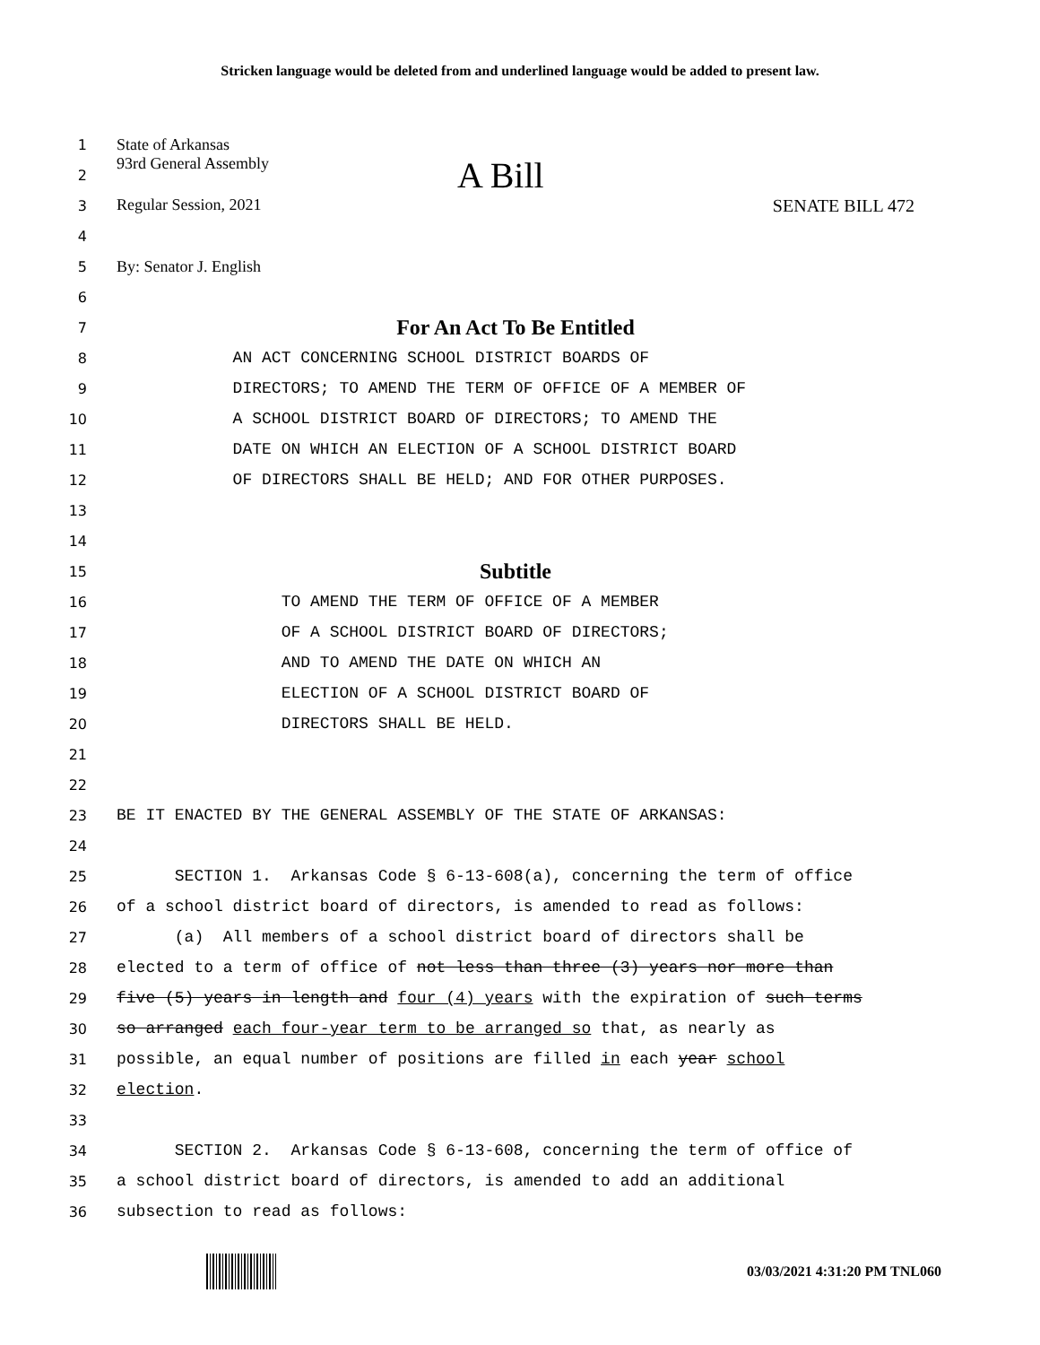Stricken language would be deleted from and underlined language would be added to present law.
1
State of Arkansas
2
93rd General Assembly A Bill
3
Regular Session, 2021 SENATE BILL 472
4
5
By: Senator J. English
6
7
For An Act To Be Entitled
8
AN ACT CONCERNING SCHOOL DISTRICT BOARDS OF
9
DIRECTORS; TO AMEND THE TERM OF OFFICE OF A MEMBER OF
10
A SCHOOL DISTRICT BOARD OF DIRECTORS; TO AMEND THE
11
DATE ON WHICH AN ELECTION OF A SCHOOL DISTRICT BOARD
12
OF DIRECTORS SHALL BE HELD; AND FOR OTHER PURPOSES.
13
14
15
Subtitle
16
TO AMEND THE TERM OF OFFICE OF A MEMBER
17
OF A SCHOOL DISTRICT BOARD OF DIRECTORS;
18
AND TO AMEND THE DATE ON WHICH AN
19
ELECTION OF A SCHOOL DISTRICT BOARD OF
20
DIRECTORS SHALL BE HELD.
21
22
23
BE IT ENACTED BY THE GENERAL ASSEMBLY OF THE STATE OF ARKANSAS:
24
25
SECTION 1. Arkansas Code § 6-13-608(a), concerning the term of office
26
of a school district board of directors, is amended to read as follows:
27
(a) All members of a school district board of directors shall be
28
elected to a term of office of not less than three (3) years nor more than
29
five (5) years in length and four (4) years with the expiration of such terms
30
so arranged each four-year term to be arranged so that, as nearly as
31
possible, an equal number of positions are filled in each year school
32
election.
33
34
SECTION 2. Arkansas Code § 6-13-608, concerning the term of office of
35
a school district board of directors, is amended to add an additional
36
subsection to read as follows:
03/03/2021 4:31:20 PM TNL060